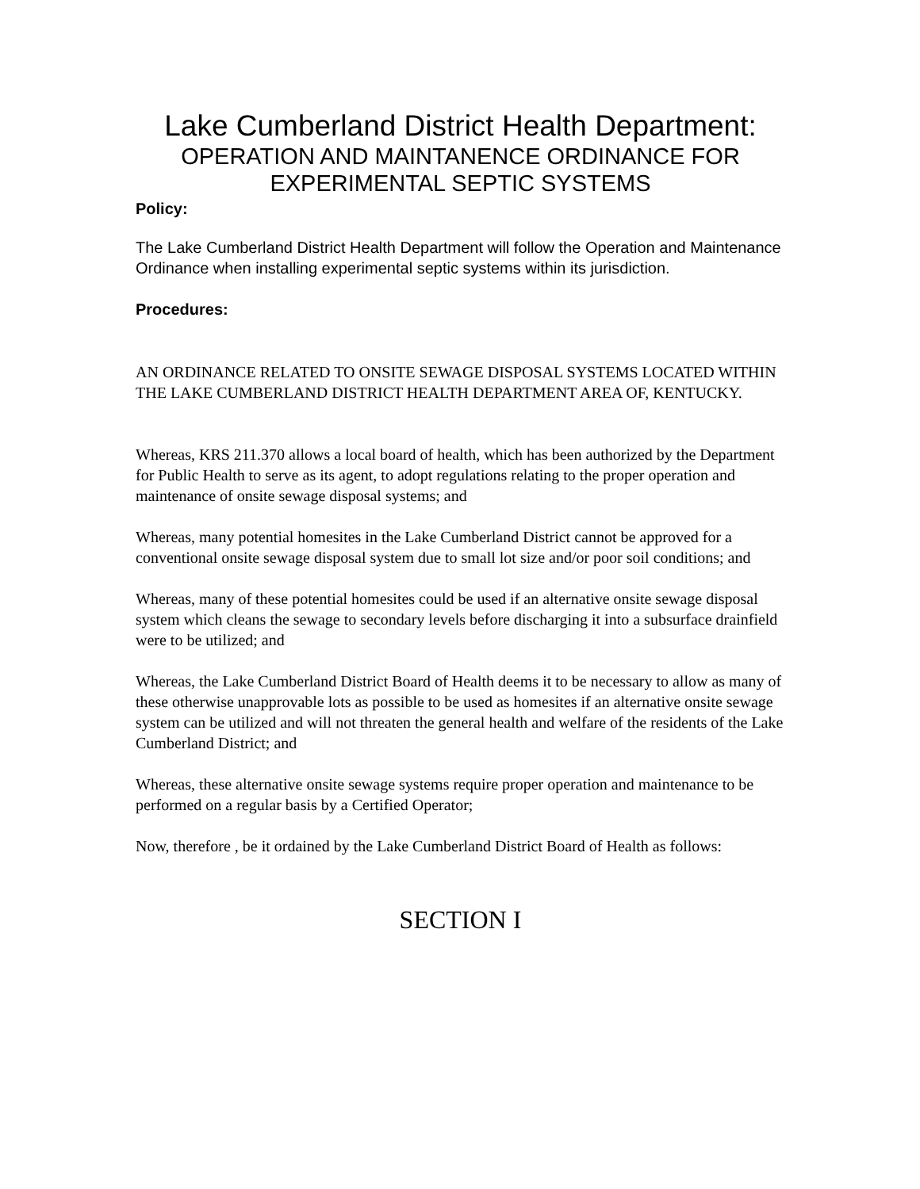Lake Cumberland District Health Department:
OPERATION AND MAINTANENCE ORDINANCE FOR
EXPERIMENTAL SEPTIC SYSTEMS
Policy:
The Lake Cumberland District Health Department will follow the Operation and Maintenance Ordinance when installing experimental septic systems within its jurisdiction.
Procedures:
AN ORDINANCE RELATED TO ONSITE SEWAGE DISPOSAL SYSTEMS LOCATED WITHIN THE LAKE CUMBERLAND DISTRICT HEALTH DEPARTMENT AREA OF, KENTUCKY.
Whereas, KRS 211.370 allows a local board of health, which has been authorized by the Department for Public Health to serve as its agent, to adopt regulations relating to the proper operation and maintenance of onsite sewage disposal systems; and
Whereas, many potential homesites in the Lake Cumberland District cannot be approved for a conventional onsite sewage disposal system due to small lot size and/or poor soil conditions; and
Whereas, many of these potential homesites could be used if an alternative onsite sewage disposal system which cleans the sewage to secondary levels before discharging it into a subsurface drainfield were to be utilized; and
Whereas, the Lake Cumberland District Board of Health deems it to be necessary to allow as many of these otherwise unapprovable lots as possible to be used as homesites if an alternative onsite sewage system can be utilized and will not threaten the general health and welfare of the residents of the Lake Cumberland District; and
Whereas, these alternative onsite sewage systems require proper operation and maintenance to be performed on a regular basis by a Certified Operator;
Now, therefore , be it ordained by the Lake Cumberland District Board of Health as follows:
SECTION I